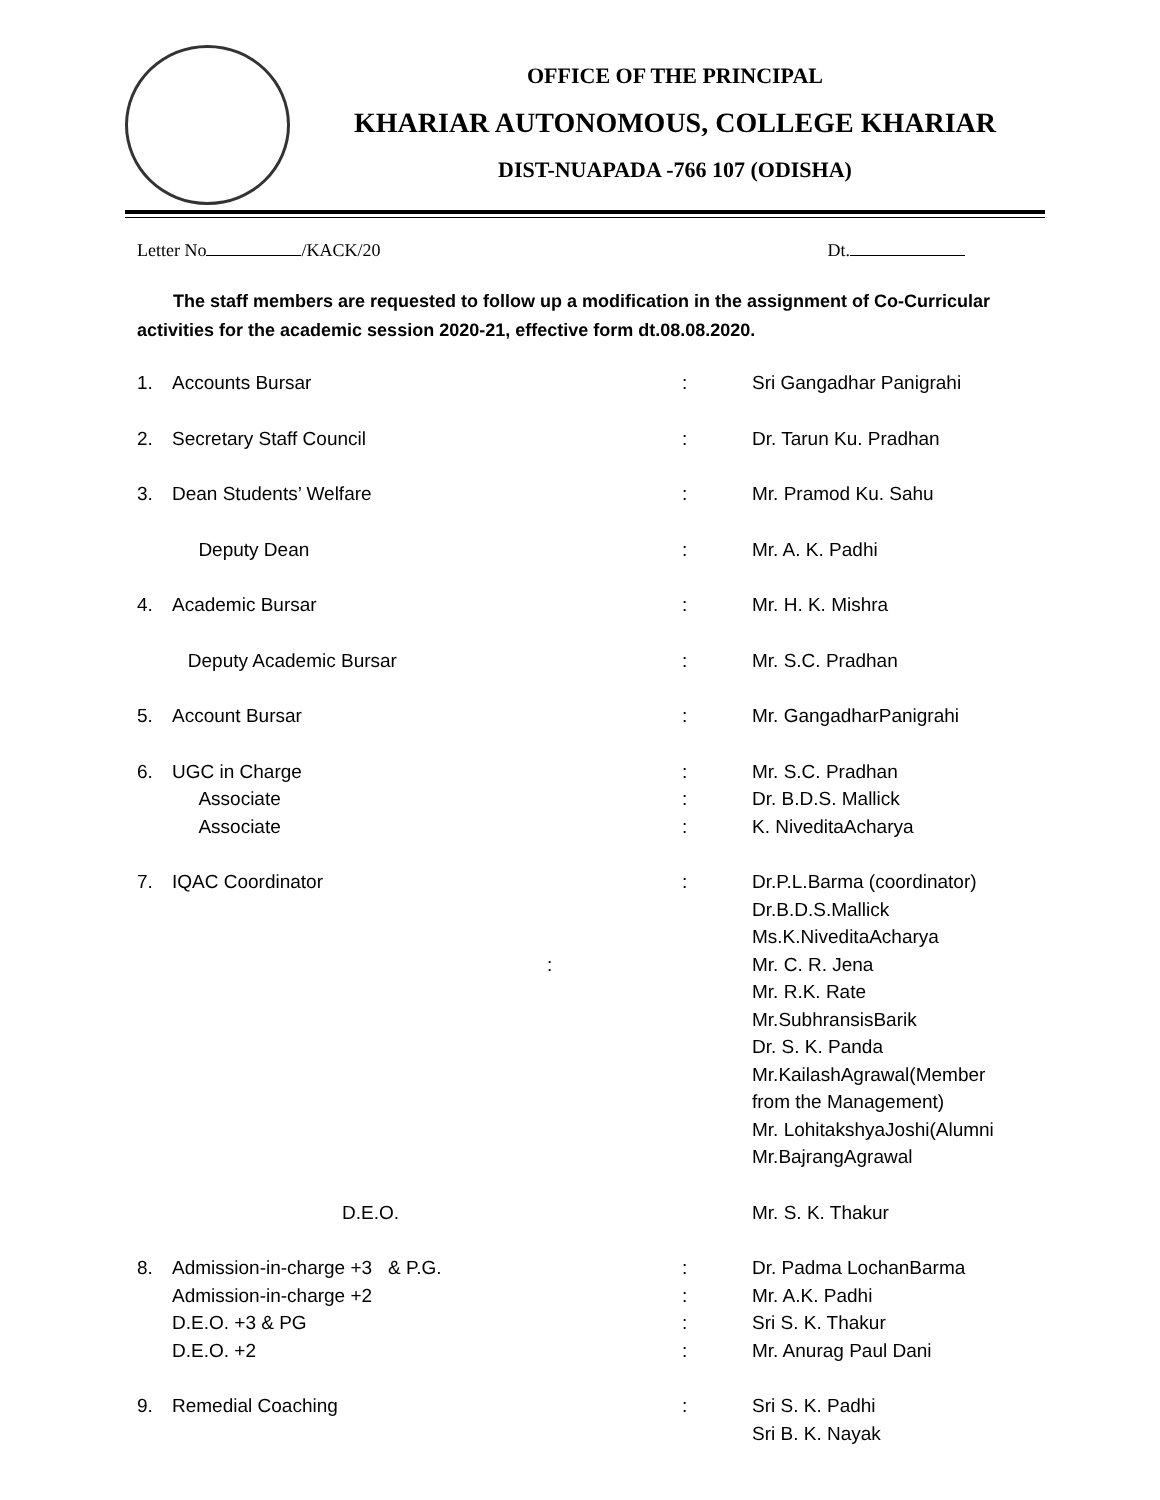OFFICE OF THE PRINCIPAL
KHARIAR AUTONOMOUS, COLLEGE KHARIAR
DIST-NUAPADA -766 107 (ODISHA)
Letter No /KACK/20 Dt.
The staff members are requested to follow up a modification in the assignment of Co-Curricular activities for the academic session 2020-21, effective form dt.08.08.2020.
| 1. | Accounts Bursar | : | Sri Gangadhar Panigrahi |
| 2. | Secretary Staff Council | : | Dr. Tarun Ku. Pradhan |
| 3. | Dean Students’ Welfare | : | Mr. Pramod Ku. Sahu |
| | Deputy Dean | : | Mr. A. K. Padhi |
| 4. | Academic Bursar | : | Mr. H. K. Mishra |
| | Deputy Academic Bursar | : | Mr. S.C. Pradhan |
| 5. | Account Bursar | : | Mr. GangadharPanigrahi |
| 6. | UGC in Charge Associate Associate | : : : | Mr. S.C. Pradhan Dr. B.D.S. Mallick K. NiveditaAcharya |
| 7. | IQAC Coordinator : | : | Dr.P.L.Barma (coordinator) Dr.B.D.S.Mallick Ms.K.NiveditaAcharya Mr. C. R. Jena Mr. R.K. Rate Mr.SubhransisBarik Dr. S. K. Panda Mr.KailashAgrawal(Member from the Management) Mr. LohitakshyaJoshi(Alumni Mr.BajrangAgrawal |
| | D.E.O. | | Mr. S. K. Thakur |
| 8. | Admission-in-charge +3 & P.G. Admission-in-charge +2 D.E.O. +3 & PG D.E.O. +2 | : : : : | Dr. Padma LochanBarma Mr. A.K. Padhi Sri S. K. Thakur Mr. Anurag Paul Dani |
| 9. | Remedial Coaching | : | Sri S. K. Padhi Sri B. K. Nayak |